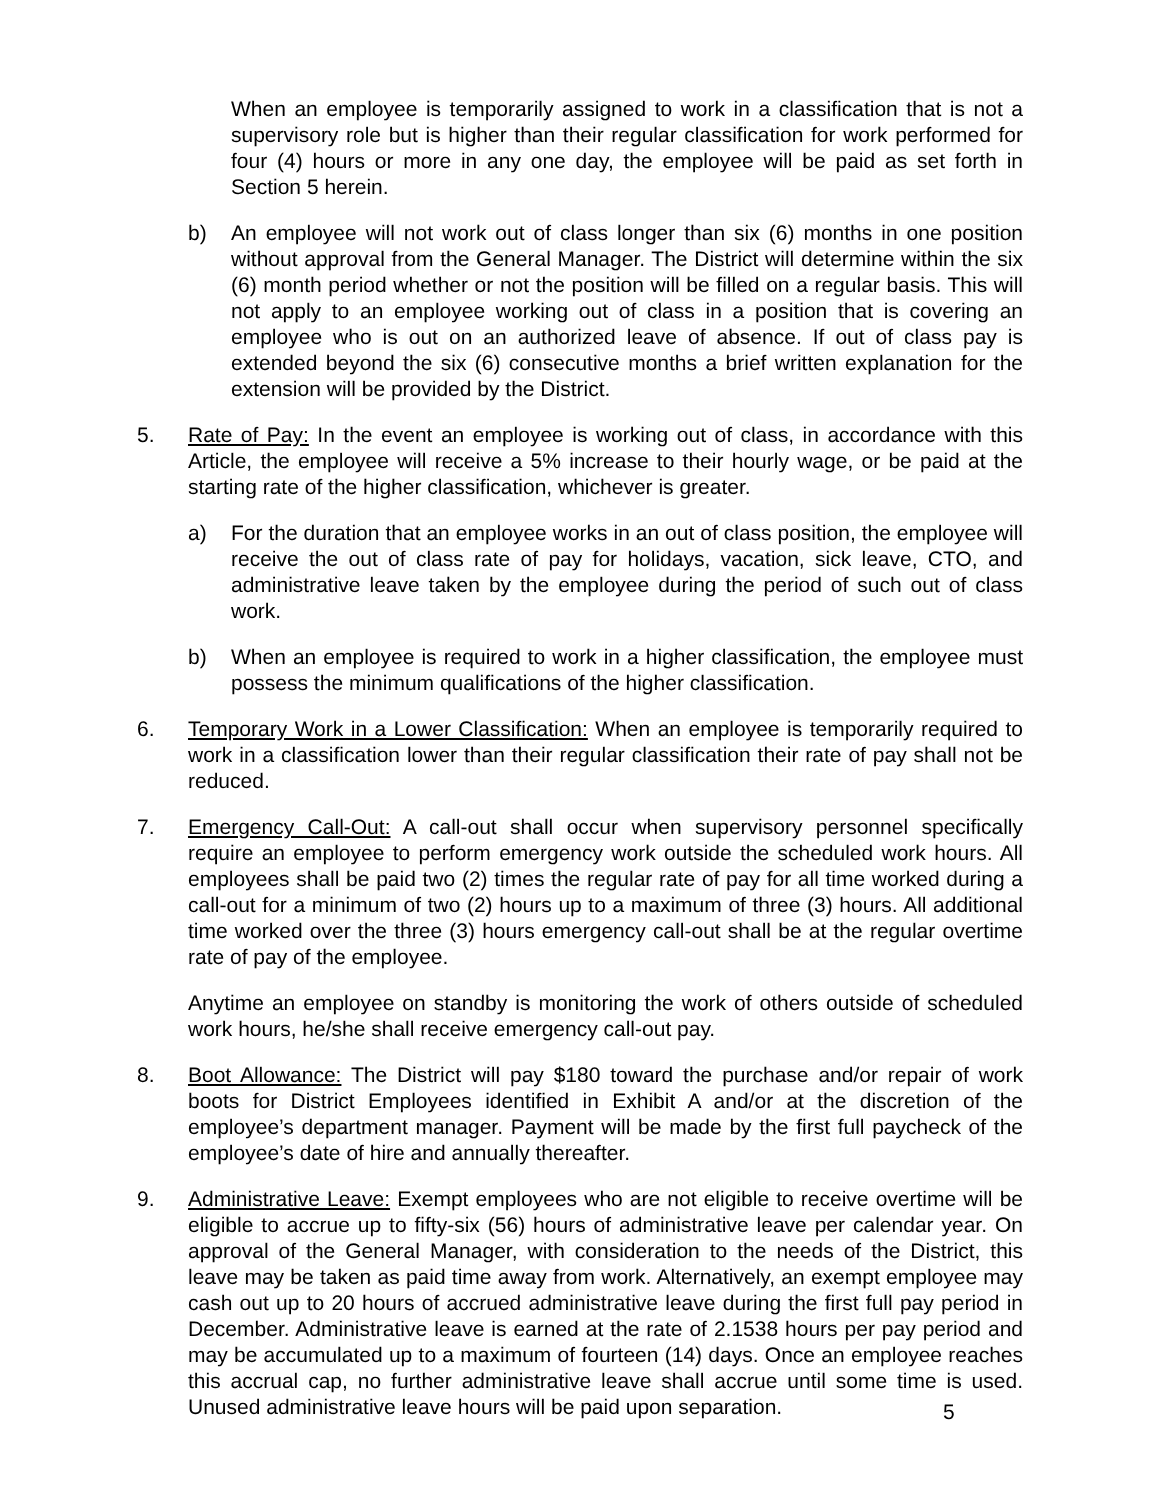When an employee is temporarily assigned to work in a classification that is not a supervisory role but is higher than their regular classification for work performed for four (4) hours or more in any one day, the employee will be paid as set forth in Section 5 herein.
b) An employee will not work out of class longer than six (6) months in one position without approval from the General Manager. The District will determine within the six (6) month period whether or not the position will be filled on a regular basis. This will not apply to an employee working out of class in a position that is covering an employee who is out on an authorized leave of absence. If out of class pay is extended beyond the six (6) consecutive months a brief written explanation for the extension will be provided by the District.
5. Rate of Pay: In the event an employee is working out of class, in accordance with this Article, the employee will receive a 5% increase to their hourly wage, or be paid at the starting rate of the higher classification, whichever is greater.
a) For the duration that an employee works in an out of class position, the employee will receive the out of class rate of pay for holidays, vacation, sick leave, CTO, and administrative leave taken by the employee during the period of such out of class work.
b) When an employee is required to work in a higher classification, the employee must possess the minimum qualifications of the higher classification.
6. Temporary Work in a Lower Classification: When an employee is temporarily required to work in a classification lower than their regular classification their rate of pay shall not be reduced.
7. Emergency Call-Out: A call-out shall occur when supervisory personnel specifically require an employee to perform emergency work outside the scheduled work hours. All employees shall be paid two (2) times the regular rate of pay for all time worked during a call-out for a minimum of two (2) hours up to a maximum of three (3) hours. All additional time worked over the three (3) hours emergency call-out shall be at the regular overtime rate of pay of the employee.
Anytime an employee on standby is monitoring the work of others outside of scheduled work hours, he/she shall receive emergency call-out pay.
8. Boot Allowance: The District will pay $180 toward the purchase and/or repair of work boots for District Employees identified in Exhibit A and/or at the discretion of the employee’s department manager. Payment will be made by the first full paycheck of the employee’s date of hire and annually thereafter.
9. Administrative Leave: Exempt employees who are not eligible to receive overtime will be eligible to accrue up to fifty-six (56) hours of administrative leave per calendar year. On approval of the General Manager, with consideration to the needs of the District, this leave may be taken as paid time away from work. Alternatively, an exempt employee may cash out up to 20 hours of accrued administrative leave during the first full pay period in December. Administrative leave is earned at the rate of 2.1538 hours per pay period and may be accumulated up to a maximum of fourteen (14) days. Once an employee reaches this accrual cap, no further administrative leave shall accrue until some time is used. Unused administrative leave hours will be paid upon separation.
5